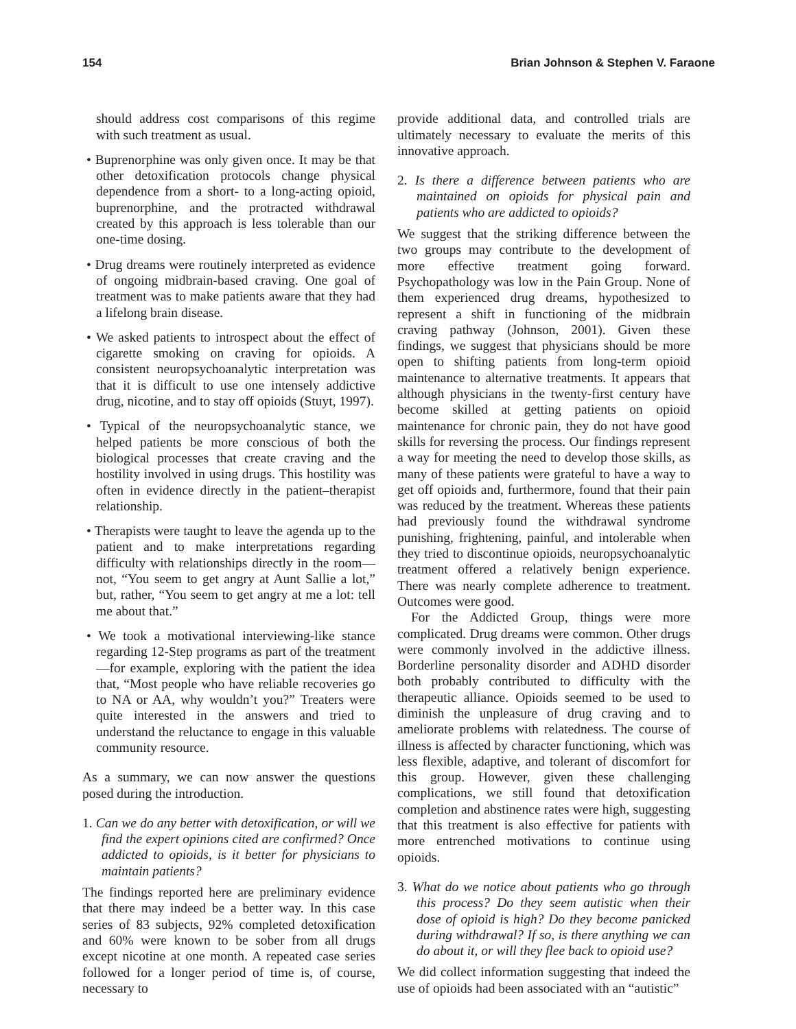154 Brian Johnson & Stephen V. Faraone
should address cost comparisons of this regime with such treatment as usual.
• Buprenorphine was only given once. It may be that other detoxification protocols change physical dependence from a short- to a long-acting opioid, buprenorphine, and the protracted withdrawal created by this approach is less tolerable than our one-time dosing.
• Drug dreams were routinely interpreted as evidence of ongoing midbrain-based craving. One goal of treatment was to make patients aware that they had a lifelong brain disease.
• We asked patients to introspect about the effect of cigarette smoking on craving for opioids. A consistent neuropsychoanalytic interpretation was that it is difficult to use one intensely addictive drug, nicotine, and to stay off opioids (Stuyt, 1997).
• Typical of the neuropsychoanalytic stance, we helped patients be more conscious of both the biological processes that create craving and the hostility involved in using drugs. This hostility was often in evidence directly in the patient–therapist relationship.
• Therapists were taught to leave the agenda up to the patient and to make interpretations regarding difficulty with relationships directly in the room—not, “You seem to get angry at Aunt Sallie a lot,” but, rather, “You seem to get angry at me a lot: tell me about that.”
• We took a motivational interviewing-like stance regarding 12-Step programs as part of the treatment—for example, exploring with the patient the idea that, “Most people who have reliable recoveries go to NA or AA, why wouldn’t you?” Treaters were quite interested in the answers and tried to understand the reluctance to engage in this valuable community resource.
As a summary, we can now answer the questions posed during the introduction.
1. Can we do any better with detoxification, or will we find the expert opinions cited are confirmed? Once addicted to opioids, is it better for physicians to maintain patients?
The findings reported here are preliminary evidence that there may indeed be a better way. In this case series of 83 subjects, 92% completed detoxification and 60% were known to be sober from all drugs except nicotine at one month. A repeated case series followed for a longer period of time is, of course, necessary to
provide additional data, and controlled trials are ultimately necessary to evaluate the merits of this innovative approach.
2. Is there a difference between patients who are maintained on opioids for physical pain and patients who are addicted to opioids?
We suggest that the striking difference between the two groups may contribute to the development of more effective treatment going forward. Psychopathology was low in the Pain Group. None of them experienced drug dreams, hypothesized to represent a shift in functioning of the midbrain craving pathway (Johnson, 2001). Given these findings, we suggest that physicians should be more open to shifting patients from long-term opioid maintenance to alternative treatments. It appears that although physicians in the twenty-first century have become skilled at getting patients on opioid maintenance for chronic pain, they do not have good skills for reversing the process. Our findings represent a way for meeting the need to develop those skills, as many of these patients were grateful to have a way to get off opioids and, furthermore, found that their pain was reduced by the treatment. Whereas these patients had previously found the withdrawal syndrome punishing, frightening, painful, and intolerable when they tried to discontinue opioids, neuropsychoanalytic treatment offered a relatively benign experience. There was nearly complete adherence to treatment. Outcomes were good.
For the Addicted Group, things were more complicated. Drug dreams were common. Other drugs were commonly involved in the addictive illness. Borderline personality disorder and ADHD disorder both probably contributed to difficulty with the therapeutic alliance. Opioids seemed to be used to diminish the unpleasure of drug craving and to ameliorate problems with relatedness. The course of illness is affected by character functioning, which was less flexible, adaptive, and tolerant of discomfort for this group. However, given these challenging complications, we still found that detoxification completion and abstinence rates were high, suggesting that this treatment is also effective for patients with more entrenched motivations to continue using opioids.
3. What do we notice about patients who go through this process? Do they seem autistic when their dose of opioid is high? Do they become panicked during withdrawal? If so, is there anything we can do about it, or will they flee back to opioid use?
We did collect information suggesting that indeed the use of opioids had been associated with an “autistic”